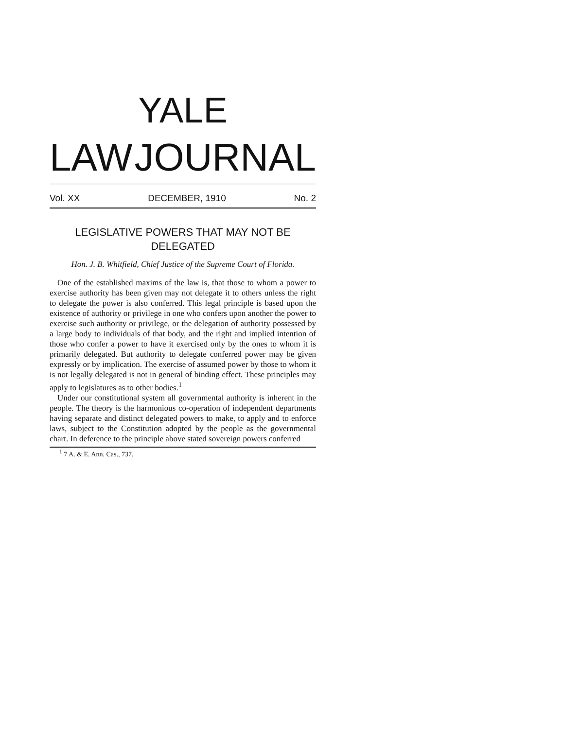YALE
LAW JOURNAL
Vol. XX DECEMBER, 1910 No. 2
LEGISLATIVE POWERS THAT MAY NOT BE DELEGATED
Hon. J. B. Whitfield, Chief Justice of the Supreme Court of Florida.
One of the established maxims of the law is, that those to whom a power to exercise authority has been given may not delegate it to others unless the right to delegate the power is also conferred. This legal principle is based upon the existence of authority or privilege in one who confers upon another the power to exercise such authority or privilege, or the delegation of authority possessed by a large body to individuals of that body, and the right and implied intention of those who confer a power to have it exercised only by the ones to whom it is primarily delegated. But authority to delegate conferred power may be given expressly or by implication. The exercise of assumed power by those to whom it is not legally delegated is not in general of binding effect. These principles may apply to legislatures as to other bodies.<sup>1</sup>
Under our constitutional system all governmental authority is inherent in the people. The theory is the harmonious co-operation of independent departments having separate and distinct delegated powers to make, to apply and to enforce laws, subject to the Constitution adopted by the people as the governmental chart. In deference to the principle above stated sovereign powers conferred
<sup>1</sup> 7 A. & E. Ann. Cas., 737.